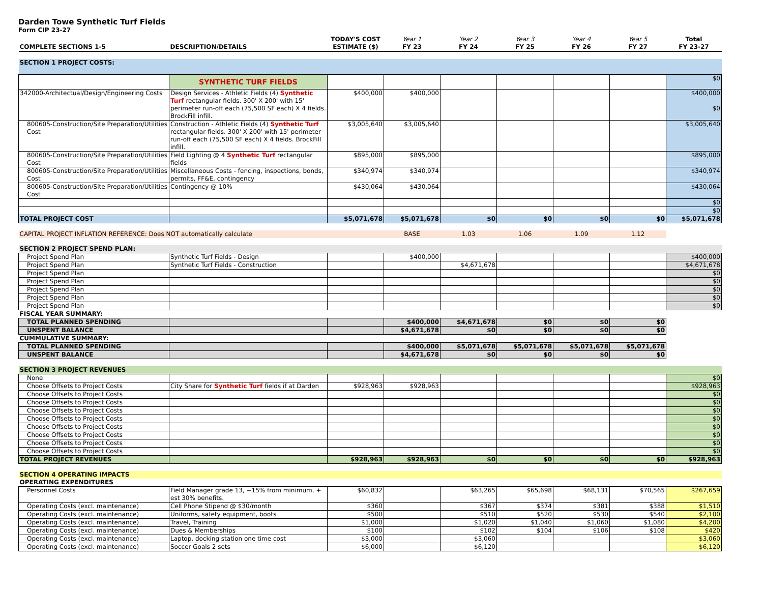Darden Towe Synthetic Turf Fields
Form CIP 23-27
| COMPLETE SECTIONS 1-5 | DESCRIPTION/DETAILS | TODAY'S COST ESTIMATE ($) | Year 1 FY 23 | Year 2 FY 24 | Year 3 FY 25 | Year 4 FY 26 | Year 5 FY 27 | Total FY 23-27 |
| --- | --- | --- | --- | --- | --- | --- | --- | --- |
| SECTION 1 PROJECT COSTS: | | | | | | | | |
| | SYNTHETIC TURF FIELDS | | | | | | | $0 |
| 342000-Architectual/Design/Engineering Costs | Design Services - Athletic Fields (4) Synthetic Turf rectangular fields. 300' X 200' with 15' perimeter run-off each (75,500 SF each) X 4 fields. BrockFill infill. | $400,000 | $400,000 | | | | | $400,000 $0 |
| 800605-Construction/Site Preparation/Utilities Cost | Construction - Athletic Fields (4) Synthetic Turf rectangular fields. 300' X 200' with 15' perimeter run-off each (75,500 SF each) X 4 fields. BrockFill infill. | $3,005,640 | $3,005,640 | | | | | $3,005,640 |
| 800605-Construction/Site Preparation/Utilities Cost | Field Lighting @ 4 Synthetic Turf rectangular fields | $895,000 | $895,000 | | | | | $895,000 |
| 800605-Construction/Site Preparation/Utilities Cost | Miscellaneous Costs - fencing, inspections, bonds, permits, FF&E, contingency | $340,974 | $340,974 | | | | | $340,974 |
| 800605-Construction/Site Preparation/Utilities Cost | Contingency @ 10% | $430,064 | $430,064 | | | | | $430,064 |
| | | | | | | | | $0 |
| | | | | | | | | $0 |
| TOTAL PROJECT COST | | $5,071,678 | $5,071,678 | $0 | $0 | $0 | $0 | $5,071,678 |
| CAPITAL PROJECT INFLATION REFERENCE: Does NOT automatically calculate | | | BASE | 1.03 | 1.06 | 1.09 | 1.12 | |
| SECTION 2 PROJECT SPEND PLAN: | | | | | | | | |
| Project Spend Plan | Synthetic Turf Fields - Design | | $400,000 | | | | | $400,000 |
| Project Spend Plan | Synthetic Turf Fields - Construction | | | $4,671,678 | | | | $4,671,678 |
| Project Spend Plan | | | | | | | | $0 |
| Project Spend Plan | | | | | | | | $0 |
| Project Spend Plan | | | | | | | | $0 |
| Project Spend Plan | | | | | | | | $0 |
| Project Spend Plan | | | | | | | | $0 |
| FISCAL YEAR SUMMARY: | | | | | | | | |
| TOTAL PLANNED SPENDING | | | $400,000 | $4,671,678 | $0 | $0 | $0 | |
| UNSPENT BALANCE | | | $4,671,678 | $0 | $0 | $0 | $0 | |
| CUMMULATIVE SUMMARY: | | | | | | | | |
| TOTAL PLANNED SPENDING | | | $400,000 | $5,071,678 | $5,071,678 | $5,071,678 | $5,071,678 | |
| UNSPENT BALANCE | | | $4,671,678 | $0 | $0 | $0 | $0 | |
| SECTION 3 PROJECT REVENUES | | | | | | | | |
| None | | | | | | | | $0 |
| Choose Offsets to Project Costs | City Share for Synthetic Turf fields if at Darden | $928,963 | $928,963 | | | | | $928,963 |
| Choose Offsets to Project Costs | | | | | | | | $0 |
| Choose Offsets to Project Costs | | | | | | | | $0 |
| Choose Offsets to Project Costs | | | | | | | | $0 |
| Choose Offsets to Project Costs | | | | | | | | $0 |
| Choose Offsets to Project Costs | | | | | | | | $0 |
| Choose Offsets to Project Costs | | | | | | | | $0 |
| Choose Offsets to Project Costs | | | | | | | | $0 |
| Choose Offsets to Project Costs | | | | | | | | $0 |
| TOTAL PROJECT REVENUES | | $928,963 | $928,963 | $0 | $0 | $0 | $0 | $928,963 |
| SECTION 4 OPERATING IMPACTS | | | | | | | | |
| OPERATING EXPENDITURES | | | | | | | | |
| Personnel Costs | Field Manager grade 13, +15% from minimum, + est 30% benefits. | $60,832 | | $63,265 | $65,698 | $68,131 | $70,565 | $267,659 |
| Operating Costs (excl. maintenance) | Cell Phone Stipend @ $30/month | $360 | | $367 | $374 | $381 | $388 | $1,510 |
| Operating Costs (excl. maintenance) | Uniforms, safety equipment, boots | $500 | | $510 | $520 | $530 | $540 | $2,100 |
| Operating Costs (excl. maintenance) | Travel, Training | $1,000 | | $1,020 | $1,040 | $1,060 | $1,080 | $4,200 |
| Operating Costs (excl. maintenance) | Dues & Memberships | $100 | | $102 | $104 | $106 | $108 | $420 |
| Operating Costs (excl. maintenance) | Laptop, docking station one time cost | $3,000 | | $3,060 | | | | $3,060 |
| Operating Costs (excl. maintenance) | Soccer Goals 2 sets | $6,000 | | $6,120 | | | | $6,120 |